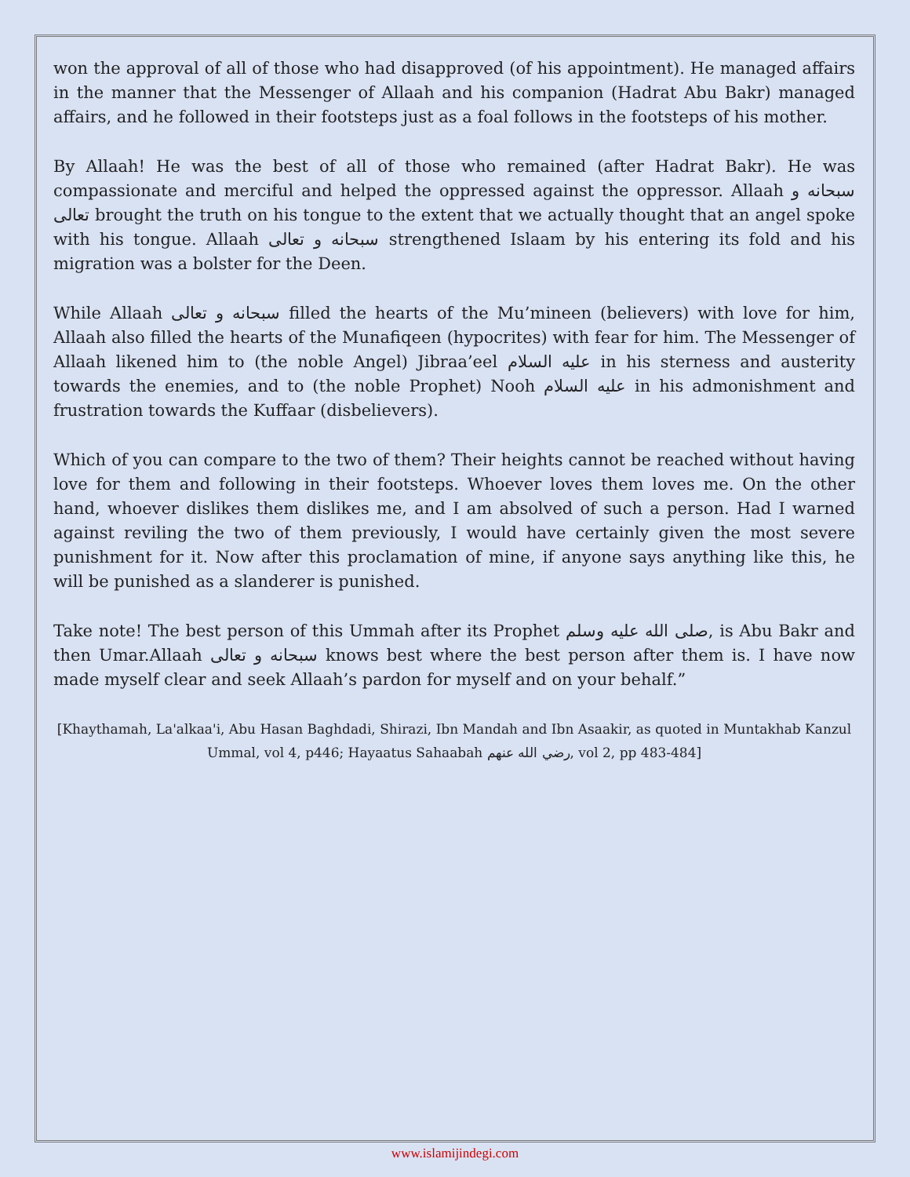won the approval of all of those who had disapproved (of his appointment). He managed affairs in the manner that the Messenger of Allaah and his companion (Hadrat Abu Bakr) managed affairs, and he followed in their footsteps just as a foal follows in the footsteps of his mother.
By Allaah! He was the best of all of those who remained (after Hadrat Bakr). He was compassionate and merciful and helped the oppressed against the oppressor. Allaah سبحانه و تعالى brought the truth on his tongue to the extent that we actually thought that an angel spoke with his tongue. Allaah سبحانه و تعالى strengthened Islaam by his entering its fold and his migration was a bolster for the Deen.
While Allaah سبحانه و تعالى filled the hearts of the Mu’mineen (believers) with love for him, Allaah also filled the hearts of the Munafiqeen (hypocrites) with fear for him. The Messenger of Allaah likened him to (the noble Angel) Jibraa’eel عليه السلام in his sterness and austerity towards the enemies, and to (the noble Prophet) Nooh عليه السلام in his admonishment and frustration towards the Kuffaar (disbelievers).
Which of you can compare to the two of them? Their heights cannot be reached without having love for them and following in their footsteps. Whoever loves them loves me. On the other hand, whoever dislikes them dislikes me, and I am absolved of such a person. Had I warned against reviling the two of them previously, I would have certainly given the most severe punishment for it. Now after this proclamation of mine, if anyone says anything like this, he will be punished as a slanderer is punished.
Take note! The best person of this Ummah after its Prophet صلى الله عليه وسلم, is Abu Bakr and then Umar.Allaah سبحانه و تعالى knows best where the best person after them is. I have now made myself clear and seek Allaah’s pardon for myself and on your behalf.”
[Khaythamah, La'alkaa'i, Abu Hasan Baghdadi, Shirazi, Ibn Mandah and Ibn Asaakir, as quoted in Muntakhab Kanzul Ummal, vol 4, p446; Hayaatus Sahaabah رضي الله عنهم, vol 2, pp 483-484]
www.islamijindegi.com